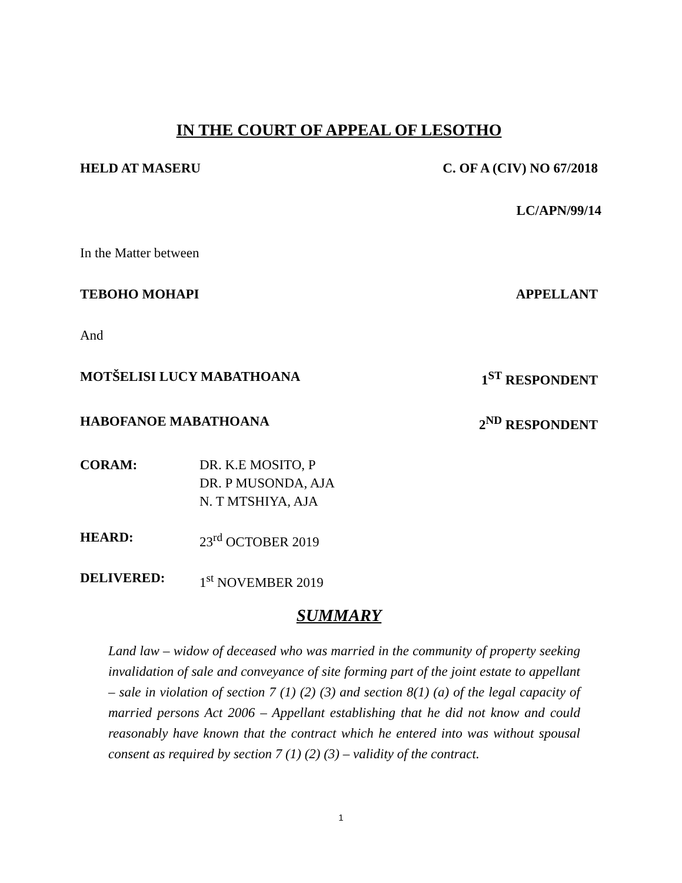IN THE COURT OF APPEAL OF LESOTHO
HELD AT MASERU C. OF A (CIV) NO 67/2018
LC/APN/99/14
In the Matter between
TEBOHO MOHAPI APPELLANT
And
MOTŠELISI LUCY MABATHOANA 1<sup>ST</sup> RESPONDENT
HABOFANOE MABATHOANA 2<sup>ND</sup> RESPONDENT
CORAM: DR. K.E MOSITO, P
DR. P MUSONDA, AJA
N. T MTSHIYA, AJA
HEARD: 23<sup>rd</sup> OCTOBER 2019
DELIVERED: 1<sup>st</sup> NOVEMBER 2019
SUMMARY
Land law – widow of deceased who was married in the community of property seeking invalidation of sale and conveyance of site forming part of the joint estate to appellant – sale in violation of section 7 (1) (2) (3) and section 8(1) (a) of the legal capacity of married persons Act 2006 – Appellant establishing that he did not know and could reasonably have known that the contract which he entered into was without spousal consent as required by section 7 (1) (2) (3) – validity of the contract.
1